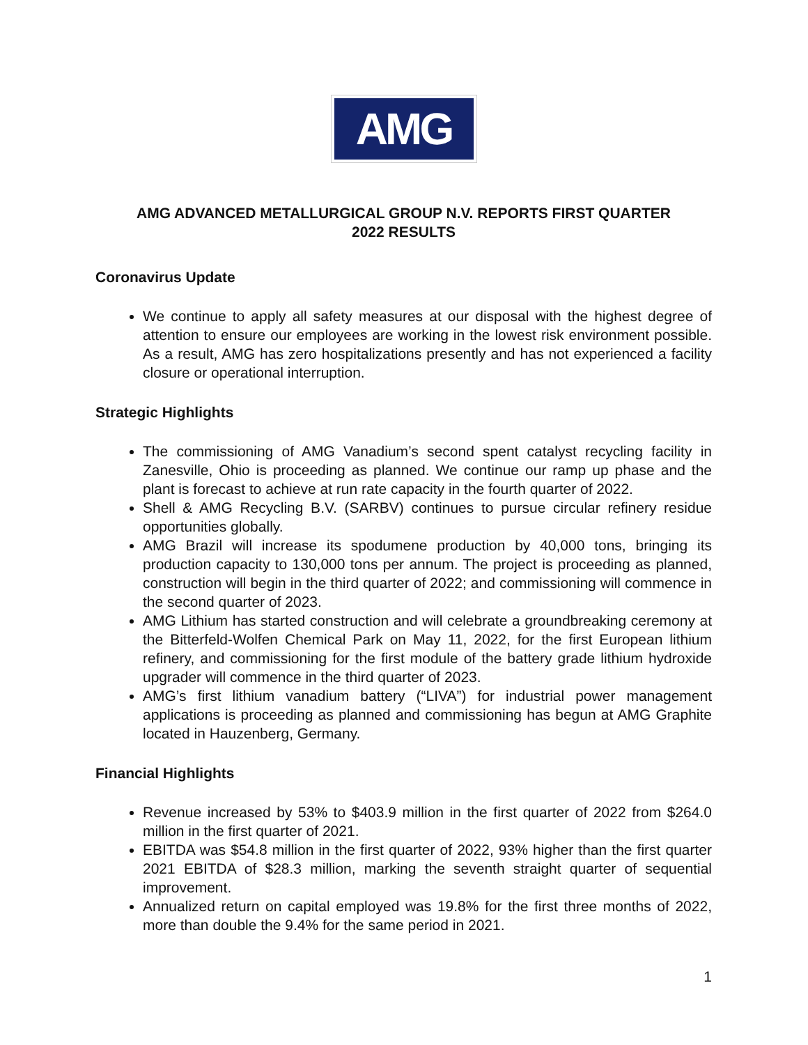AMG
AMG ADVANCED METALLURGICAL GROUP N.V. REPORTS FIRST QUARTER
2022 RESULTS
Coronavirus Update
We continue to apply all safety measures at our disposal with the highest degree of attention to ensure our employees are working in the lowest risk environment possible. As a result, AMG has zero hospitalizations presently and has not experienced a facility closure or operational interruption.
Strategic Highlights
The commissioning of AMG Vanadium’s second spent catalyst recycling facility in Zanesville, Ohio is proceeding as planned. We continue our ramp up phase and the plant is forecast to achieve at run rate capacity in the fourth quarter of 2022.
Shell & AMG Recycling B.V. (SARBV) continues to pursue circular refinery residue opportunities globally.
AMG Brazil will increase its spodumene production by 40,000 tons, bringing its production capacity to 130,000 tons per annum. The project is proceeding as planned, construction will begin in the third quarter of 2022; and commissioning will commence in the second quarter of 2023.
AMG Lithium has started construction and will celebrate a groundbreaking ceremony at the Bitterfeld-Wolfen Chemical Park on May 11, 2022, for the first European lithium refinery, and commissioning for the first module of the battery grade lithium hydroxide upgrader will commence in the third quarter of 2023.
AMG’s first lithium vanadium battery (“LIVA”) for industrial power management applications is proceeding as planned and commissioning has begun at AMG Graphite located in Hauzenberg, Germany.
Financial Highlights
Revenue increased by 53% to $403.9 million in the first quarter of 2022 from $264.0 million in the first quarter of 2021.
EBITDA was $54.8 million in the first quarter of 2022, 93% higher than the first quarter 2021 EBITDA of $28.3 million, marking the seventh straight quarter of sequential improvement.
Annualized return on capital employed was 19.8% for the first three months of 2022, more than double the 9.4% for the same period in 2021.
1